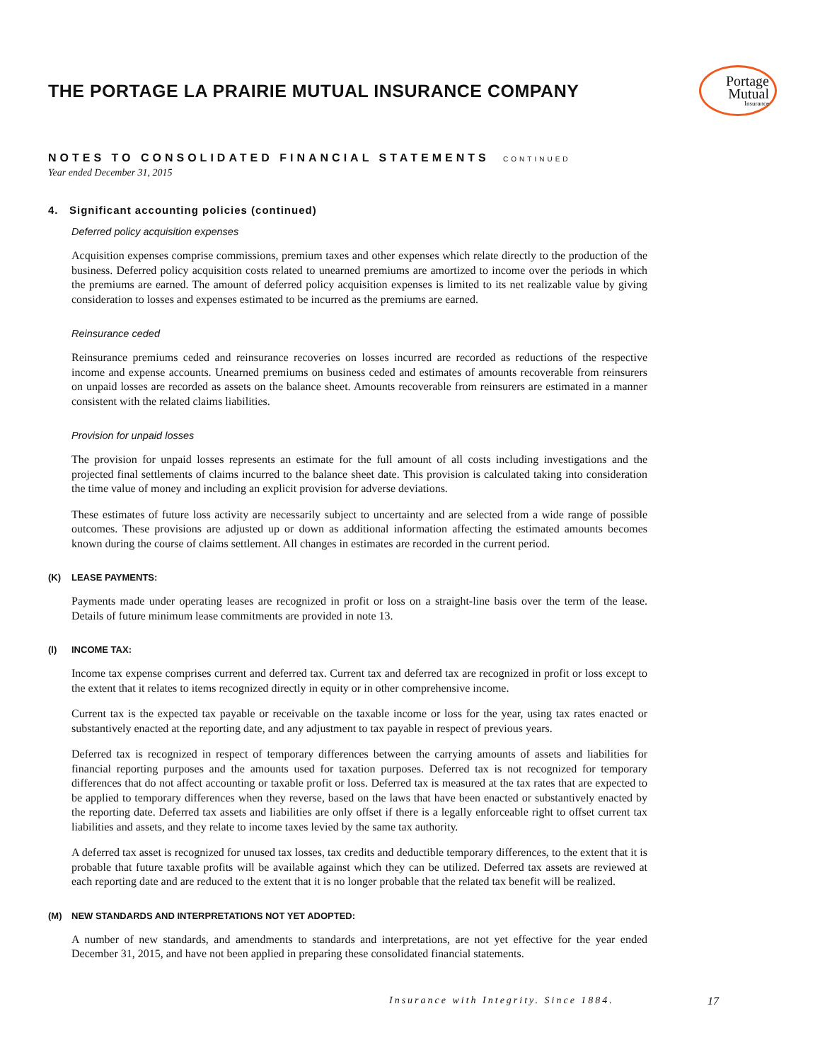THE PORTAGE LA PRAIRIE MUTUAL INSURANCE COMPANY
Portage
Mutual
Insurance
NOTES TO CONSOLIDATED FINANCIAL STATEMENTS CONTINUED
Year ended December 31, 2015
4. Significant accounting policies (continued)
Deferred policy acquisition expenses
Acquisition expenses comprise commissions, premium taxes and other expenses which relate directly to the production of the business. Deferred policy acquisition costs related to unearned premiums are amortized to income over the periods in which the premiums are earned. The amount of deferred policy acquisition expenses is limited to its net realizable value by giving consideration to losses and expenses estimated to be incurred as the premiums are earned.
Reinsurance ceded
Reinsurance premiums ceded and reinsurance recoveries on losses incurred are recorded as reductions of the respective income and expense accounts. Unearned premiums on business ceded and estimates of amounts recoverable from reinsurers on unpaid losses are recorded as assets on the balance sheet. Amounts recoverable from reinsurers are estimated in a manner consistent with the related claims liabilities.
Provision for unpaid losses
The provision for unpaid losses represents an estimate for the full amount of all costs including investigations and the projected final settlements of claims incurred to the balance sheet date. This provision is calculated taking into consideration the time value of money and including an explicit provision for adverse deviations.
These estimates of future loss activity are necessarily subject to uncertainty and are selected from a wide range of possible outcomes. These provisions are adjusted up or down as additional information affecting the estimated amounts becomes known during the course of claims settlement. All changes in estimates are recorded in the current period.
(K) LEASE PAYMENTS:
Payments made under operating leases are recognized in profit or loss on a straight-line basis over the term of the lease. Details of future minimum lease commitments are provided in note 13.
(l) INCOME TAX:
Income tax expense comprises current and deferred tax. Current tax and deferred tax are recognized in profit or loss except to the extent that it relates to items recognized directly in equity or in other comprehensive income.
Current tax is the expected tax payable or receivable on the taxable income or loss for the year, using tax rates enacted or substantively enacted at the reporting date, and any adjustment to tax payable in respect of previous years.
Deferred tax is recognized in respect of temporary differences between the carrying amounts of assets and liabilities for financial reporting purposes and the amounts used for taxation purposes. Deferred tax is not recognized for temporary differences that do not affect accounting or taxable profit or loss. Deferred tax is measured at the tax rates that are expected to be applied to temporary differences when they reverse, based on the laws that have been enacted or substantively enacted by the reporting date. Deferred tax assets and liabilities are only offset if there is a legally enforceable right to offset current tax liabilities and assets, and they relate to income taxes levied by the same tax authority.
A deferred tax asset is recognized for unused tax losses, tax credits and deductible temporary differences, to the extent that it is probable that future taxable profits will be available against which they can be utilized. Deferred tax assets are reviewed at each reporting date and are reduced to the extent that it is no longer probable that the related tax benefit will be realized.
(M) NEW STANDARDS AND INTERPRETATIONS NOT YET ADOPTED:
A number of new standards, and amendments to standards and interpretations, are not yet effective for the year ended December 31, 2015, and have not been applied in preparing these consolidated financial statements.
Insurance with Integrity. Since 1884. 17